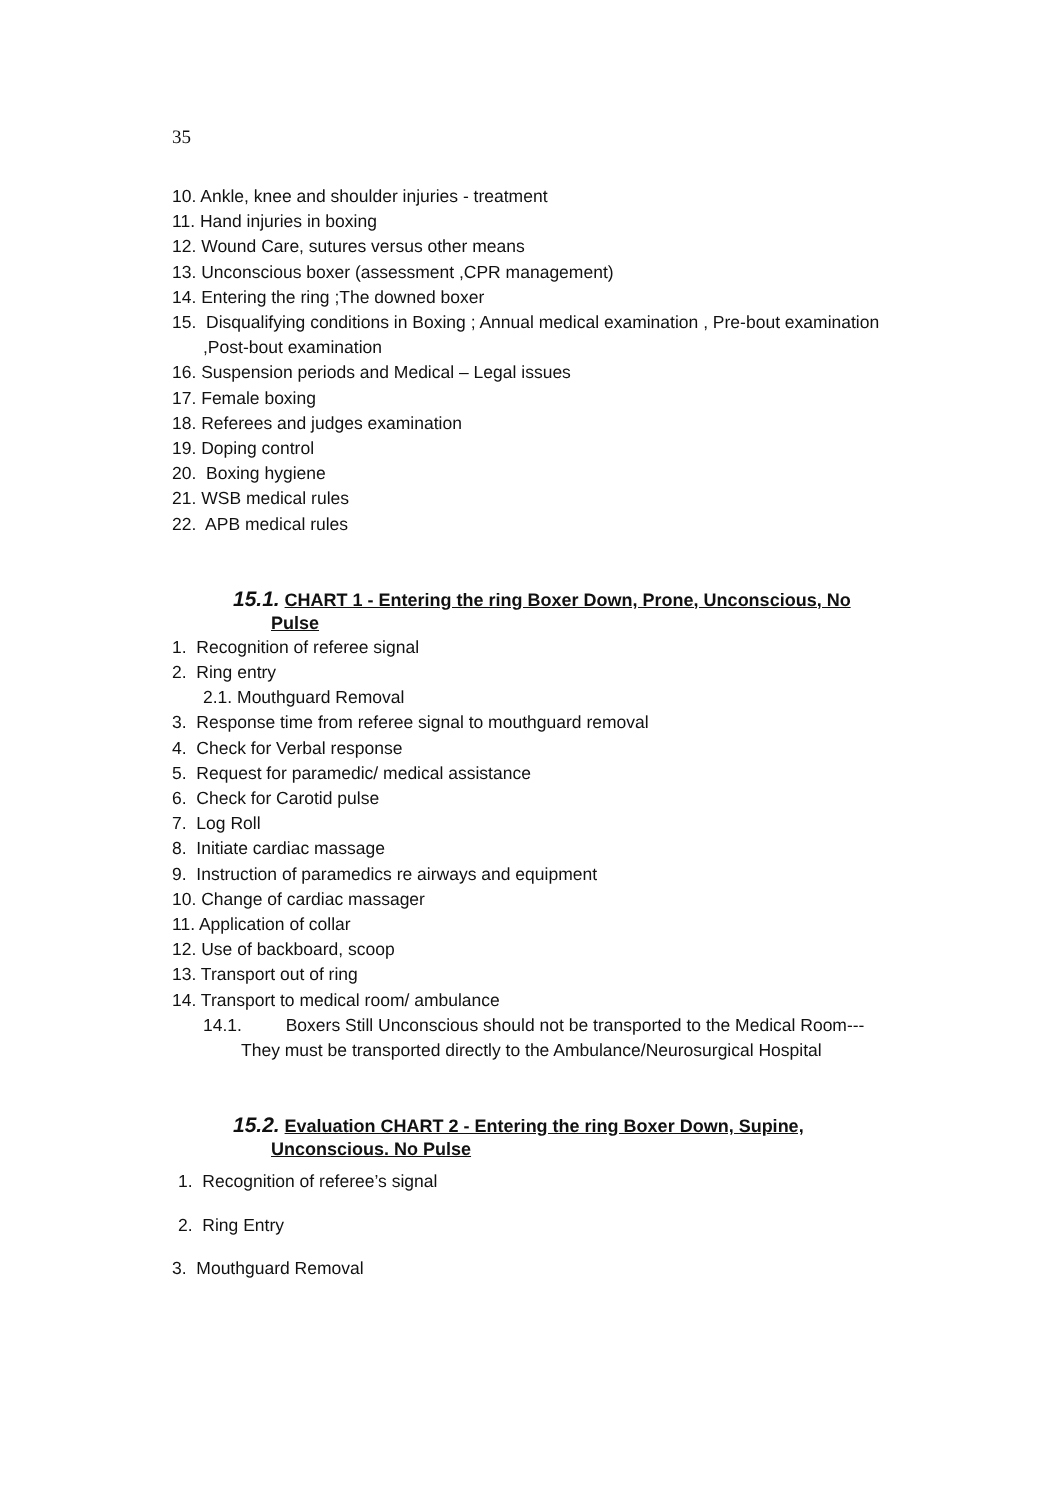35
10. Ankle, knee and shoulder injuries - treatment
11. Hand injuries in boxing
12. Wound Care, sutures versus other means
13. Unconscious boxer (assessment ,CPR management)
14. Entering the ring ;The downed boxer
15. Disqualifying conditions in Boxing ; Annual medical examination , Pre-bout examination
,Post-bout examination
16. Suspension periods and Medical – Legal issues
17. Female boxing
18. Referees and judges examination
19. Doping control
20. Boxing hygiene
21. WSB medical rules
22. APB medical rules
15.1. CHART 1 - Entering the ring Boxer Down, Prone, Unconscious, No
Pulse
1. Recognition of referee signal
2. Ring entry
2.1. Mouthguard Removal
3. Response time from referee signal to mouthguard removal
4. Check for Verbal response
5. Request for paramedic/ medical assistance
6. Check for Carotid pulse
7. Log Roll
8. Initiate cardiac massage
9. Instruction of paramedics re airways and equipment
10. Change of cardiac massager
11. Application of collar
12. Use of backboard, scoop
13. Transport out of ring
14. Transport to medical room/ ambulance
14.1. Boxers Still Unconscious should not be transported to the Medical Room---
They must be transported directly to the Ambulance/Neurosurgical Hospital
15.2. Evaluation CHART 2 - Entering the ring Boxer Down, Supine,
Unconscious. No Pulse
1. Recognition of referee’s signal
2. Ring Entry
3. Mouthguard Removal